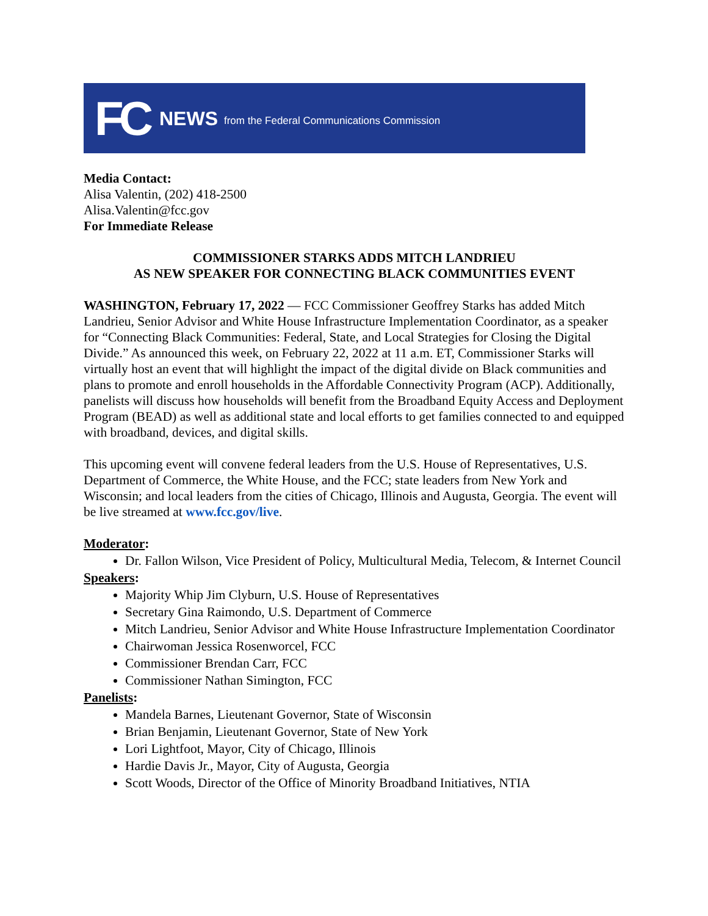FC NEWS from the Federal Communications Commission
Media Contact:
Alisa Valentin, (202) 418-2500
Alisa.Valentin@fcc.gov
For Immediate Release
COMMISSIONER STARKS ADDS MITCH LANDRIEU
AS NEW SPEAKER FOR CONNECTING BLACK COMMUNITIES EVENT
WASHINGTON, February 17, 2022 — FCC Commissioner Geoffrey Starks has added Mitch Landrieu, Senior Advisor and White House Infrastructure Implementation Coordinator, as a speaker for “Connecting Black Communities: Federal, State, and Local Strategies for Closing the Digital Divide.” As announced this week, on February 22, 2022 at 11 a.m. ET, Commissioner Starks will virtually host an event that will highlight the impact of the digital divide on Black communities and plans to promote and enroll households in the Affordable Connectivity Program (ACP). Additionally, panelists will discuss how households will benefit from the Broadband Equity Access and Deployment Program (BEAD) as well as additional state and local efforts to get families connected to and equipped with broadband, devices, and digital skills.
This upcoming event will convene federal leaders from the U.S. House of Representatives, U.S. Department of Commerce, the White House, and the FCC; state leaders from New York and Wisconsin; and local leaders from the cities of Chicago, Illinois and Augusta, Georgia. The event will be live streamed at www.fcc.gov/live.
Moderator:
Dr. Fallon Wilson, Vice President of Policy, Multicultural Media, Telecom, & Internet Council
Speakers:
Majority Whip Jim Clyburn, U.S. House of Representatives
Secretary Gina Raimondo, U.S. Department of Commerce
Mitch Landrieu, Senior Advisor and White House Infrastructure Implementation Coordinator
Chairwoman Jessica Rosenworcel, FCC
Commissioner Brendan Carr, FCC
Commissioner Nathan Simington, FCC
Panelists:
Mandela Barnes, Lieutenant Governor, State of Wisconsin
Brian Benjamin, Lieutenant Governor, State of New York
Lori Lightfoot, Mayor, City of Chicago, Illinois
Hardie Davis Jr., Mayor, City of Augusta, Georgia
Scott Woods, Director of the Office of Minority Broadband Initiatives, NTIA